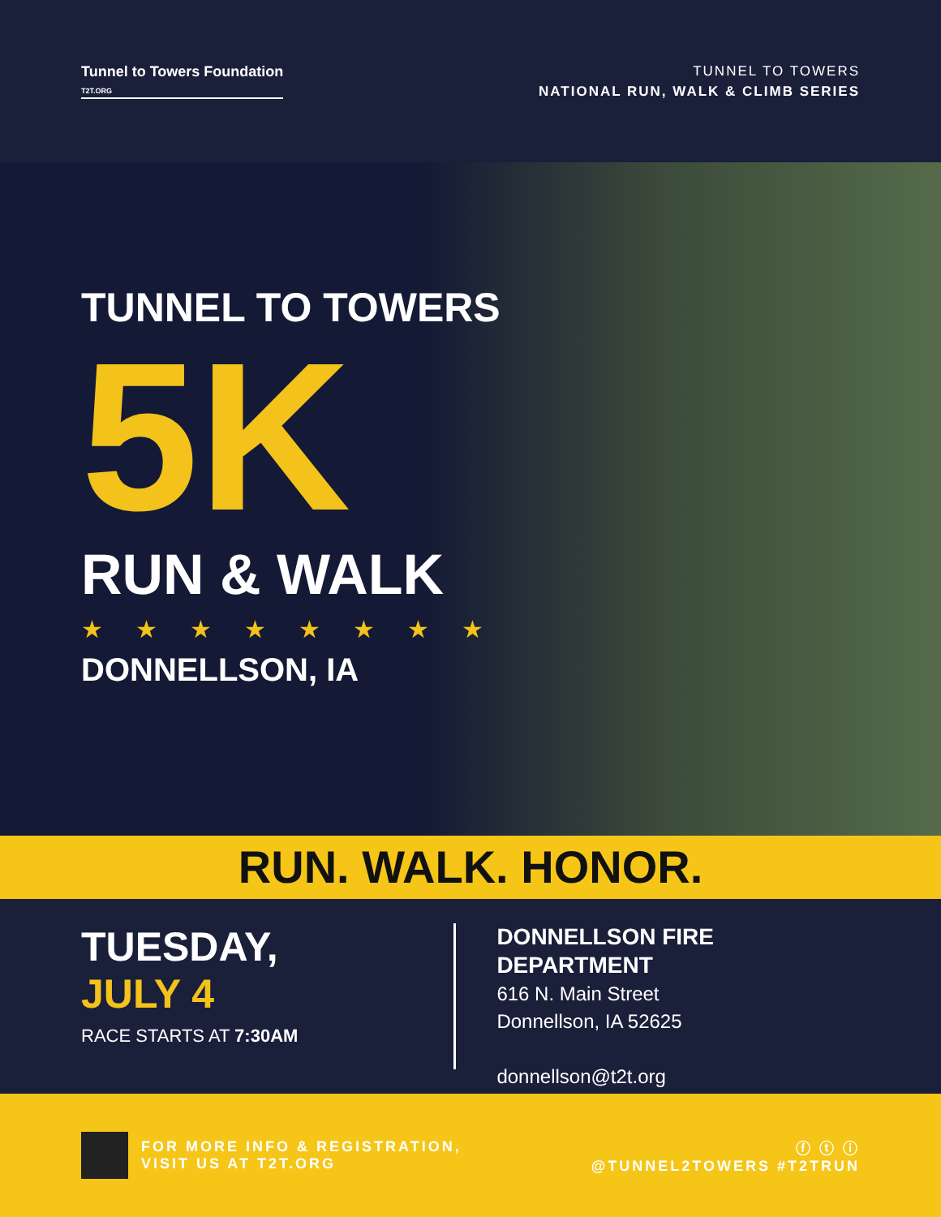Tunnel to Towers Foundation
T2T.ORG
TUNNEL TO TOWERS
NATIONAL RUN, WALK & CLIMB SERIES
TUNNEL TO TOWERS
5K
RUN & WALK
★★★★★★★★
DONNELLSON, IA
RUN. WALK. HONOR.
TUESDAY,
JULY 4
RACE STARTS AT 7:30AM
DONNELLSON FIRE DEPARTMENT
616 N. Main Street
Donnellson, IA 52625
donnellson@t2t.org
FOR MORE INFO & REGISTRATION,
VISIT US AT T2T.ORG
ⓕ ⓣ ⓘ
@TUNNEL2TOWERS #T2TRUN